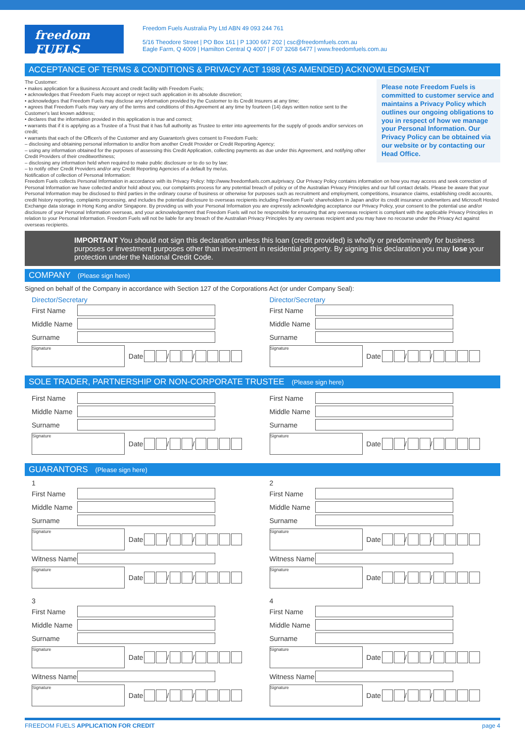freedom FUELS
Freedom Fuels Australia Pty Ltd ABN 49 093 244 761
5/16 Theodore Street | PO Box 161 | P 1300 667 202 | csc@freedomfuels.com.au
Eagle Farm, Q 4009 | Hamilton Central Q 4007 | F 07 3268 6477 | www.freedomfuels.com.au
ACCEPTANCE OF TERMS & CONDITIONS & PRIVACY ACT 1988 (AS AMENDED) ACKNOWLEDGMENT
Please note Freedom Fuels is committed to customer service and maintains a Privacy Policy which outlines our ongoing obligations to you in respect of how we manage your Personal Information. Our Privacy Policy can be obtained via our website or by contacting our Head Office.
The Customer:
• makes application for a Business Account and credit facility with Freedom Fuels;
• acknowledges that Freedom Fuels may accept or reject such application in its absolute discretion;
• acknowledges that Freedom Fuels may disclose any information provided by the Customer to its Credit Insurers at any time;
• agrees that Freedom Fuels may vary any of the terms and conditions of this Agreement at any time by fourteen (14) days written notice sent to the Customer's last known address;
• declares that the information provided in this application is true and correct;
• warrants that if it is applying as a Trustee of a Trust that it has full authority as Trustee to enter into agreements for the supply of goods and/or services on credit;
• warrants that each of the Officer/s of the Customer and any Guarantor/s gives consent to Freedom Fuels:
– disclosing and obtaining personal information to and/or from another Credit Provider or Credit Reporting Agency;
– using any information obtained for the purposes of assessing this Credit Application, collecting payments as due under this Agreement, and notifying other Credit Providers of their creditworthiness;
– disclosing any information held when required to make public disclosure or to do so by law;
– to notify other Credit Providers and/or any Credit Reporting Agencies of a default by me/us.
Notification of collection of Personal Information:
Freedom Fuels collects Personal Information in accordance with its Privacy Policy: http://www.freedomfuels.com.au/privacy. Our Privacy Policy contains information on how you may access and seek correction of Personal Information we have collected and/or hold about you, our complaints process for any potential breach of policy or of the Australian Privacy Principles and our full contact details. Please be aware that your Personal Information may be disclosed to third parties in the ordinary course of business or otherwise for purposes such as recruitment and employment, competitions, insurance claims, establishing credit accounts, credit history reporting, complaints processing, and includes the potential disclosure to overseas recipients including Freedom Fuels' shareholders in Japan and/or its credit insurance underwriters and Microsoft Hosted Exchange data storage in Hong Kong and/or Singapore. By providing us with your Personal Information you are expressly acknowledging acceptance our Privacy Policy, your consent to the potential use and/or disclosure of your Personal Information overseas, and your acknowledgement that Freedom Fuels will not be responsible for ensuring that any overseas recipient is compliant with the applicable Privacy Principles in relation to your Personal Information. Freedom Fuels will not be liable for any breach of the Australian Privacy Principles by any overseas recipient and you may have no recourse under the Privacy Act against overseas recipients.
IMPORTANT You should not sign this declaration unless this loan (credit provided) is wholly or predominantly for business purposes or investment purposes other than investment in residential property. By signing this declaration you may lose your protection under the National Credit Code.
COMPANY (Please sign here)
Signed on behalf of the Company in accordance with Section 127 of the Corporations Act (or under Company Seal):
Director/Secretary
First Name
Middle Name
Surname
Signature Date / /
Director/Secretary
First Name
Middle Name
Surname
Signature Date / /
SOLE TRADER, PARTNERSHIP OR NON-CORPORATE TRUSTEE (Please sign here)
First Name
Middle Name
Surname
Signature Date / /
First Name
Middle Name
Surname
Signature Date / /
GUARANTORS (Please sign here)
1
First Name
Middle Name
Surname
Signature Date / /
Witness Name
Signature Date / /
2
First Name
Middle Name
Surname
Signature Date / /
Witness Name
Signature Date / /
3
First Name
Middle Name
Surname
Signature Date / /
Witness Name
Signature Date / /
4
First Name
Middle Name
Surname
Signature Date / /
Witness Name
Signature Date / /
FREEDOM FUELS APPLICATION FOR CREDIT page 4